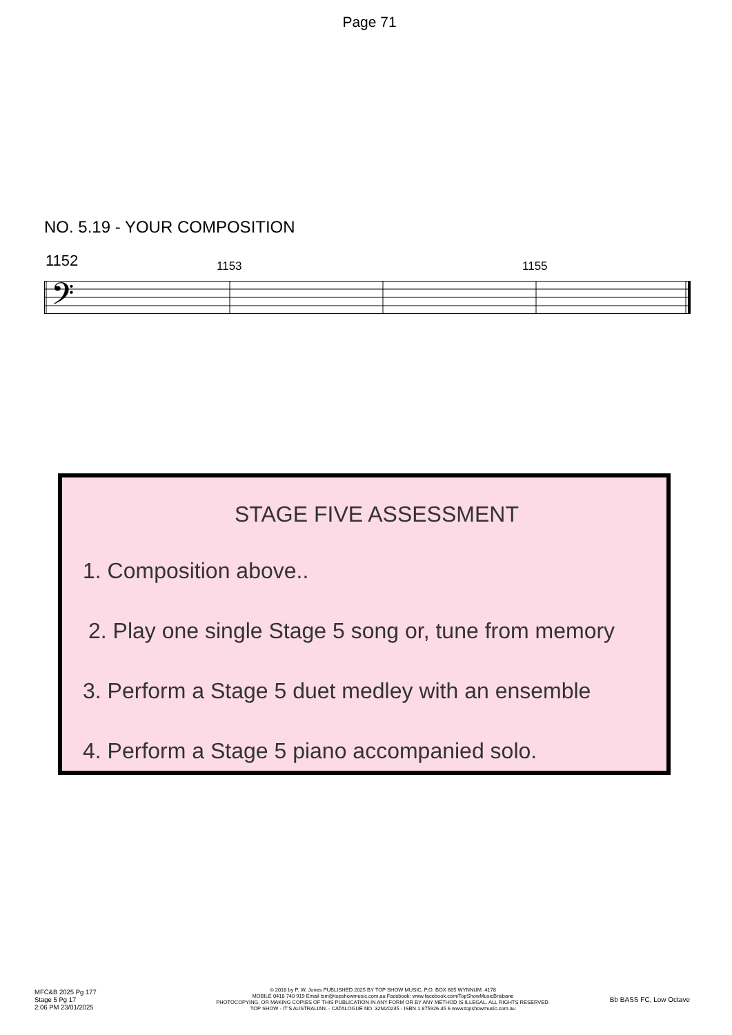Page 71
NO. 5.19 - YOUR COMPOSITION
1152 1153 1155
𝄢
STAGE FIVE ASSESSMENT
1. Composition above..
2. Play one single Stage 5 song or, tune from memory
3. Perform a Stage 5 duet medley with an ensemble
4. Perform a Stage 5 piano accompanied solo.
MFC&B 2025 Pg 177
Stage 5 Pg 17
2:06 PM 23/01/2025
© 2018 by P. W. Jones PUBLISHED 2025 BY TOP SHOW MUSIC, P.O. BOX 685 WYNNUM. 4178
MOBILE 0418 740 919 Email tsm@topshowmusic.com.au Facebook: www.facebook.com/TopShowMusicBrisbane
PHOTOCOPYING, OR MAKING COPIES OF THIS PUBLICATION IN ANY FORM OR BY ANY METHOD IS ILLEGAL. ALL RIGHTS RESERVED.
TOP SHOW - IT'S AUSTRALIAN. - CATALOGUE NO. 32M20245 - ISBN 1 875926 35 6 www.topshowmusic.com.au
Bb BASS FC, Low Octave